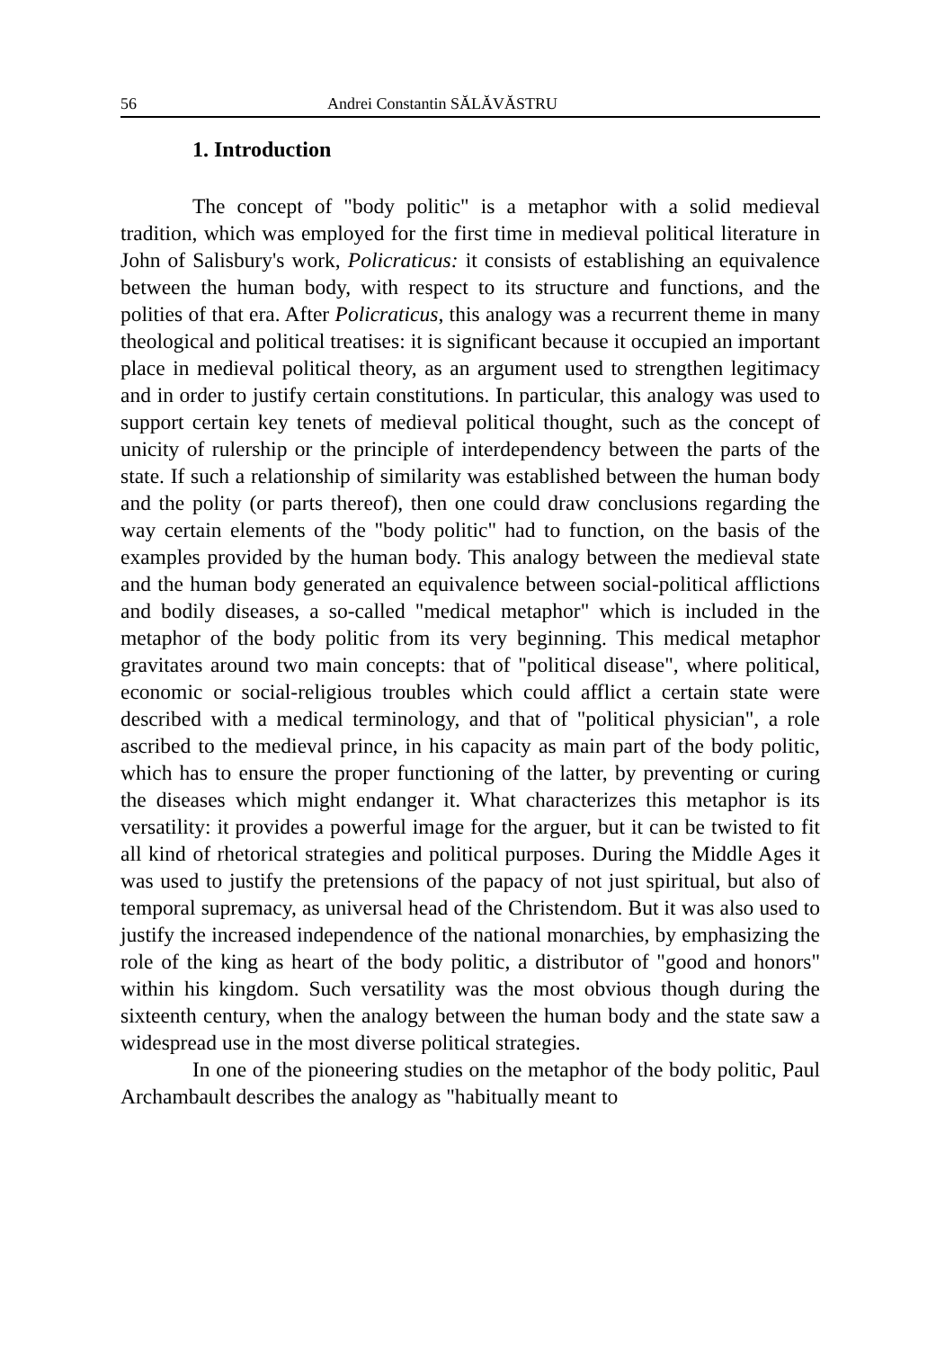56 Andrei Constantin SĂLĂVĂSTRU
1. Introduction
The concept of "body politic" is a metaphor with a solid medieval tradition, which was employed for the first time in medieval political literature in John of Salisbury's work, Policraticus: it consists of establishing an equivalence between the human body, with respect to its structure and functions, and the polities of that era. After Policraticus, this analogy was a recurrent theme in many theological and political treatises: it is significant because it occupied an important place in medieval political theory, as an argument used to strengthen legitimacy and in order to justify certain constitutions. In particular, this analogy was used to support certain key tenets of medieval political thought, such as the concept of unicity of rulership or the principle of interdependency between the parts of the state. If such a relationship of similarity was established between the human body and the polity (or parts thereof), then one could draw conclusions regarding the way certain elements of the "body politic" had to function, on the basis of the examples provided by the human body. This analogy between the medieval state and the human body generated an equivalence between social-political afflictions and bodily diseases, a so-called "medical metaphor" which is included in the metaphor of the body politic from its very beginning. This medical metaphor gravitates around two main concepts: that of "political disease", where political, economic or social-religious troubles which could afflict a certain state were described with a medical terminology, and that of "political physician", a role ascribed to the medieval prince, in his capacity as main part of the body politic, which has to ensure the proper functioning of the latter, by preventing or curing the diseases which might endanger it. What characterizes this metaphor is its versatility: it provides a powerful image for the arguer, but it can be twisted to fit all kind of rhetorical strategies and political purposes. During the Middle Ages it was used to justify the pretensions of the papacy of not just spiritual, but also of temporal supremacy, as universal head of the Christendom. But it was also used to justify the increased independence of the national monarchies, by emphasizing the role of the king as heart of the body politic, a distributor of "good and honors" within his kingdom. Such versatility was the most obvious though during the sixteenth century, when the analogy between the human body and the state saw a widespread use in the most diverse political strategies.
In one of the pioneering studies on the metaphor of the body politic, Paul Archambault describes the analogy as "habitually meant to